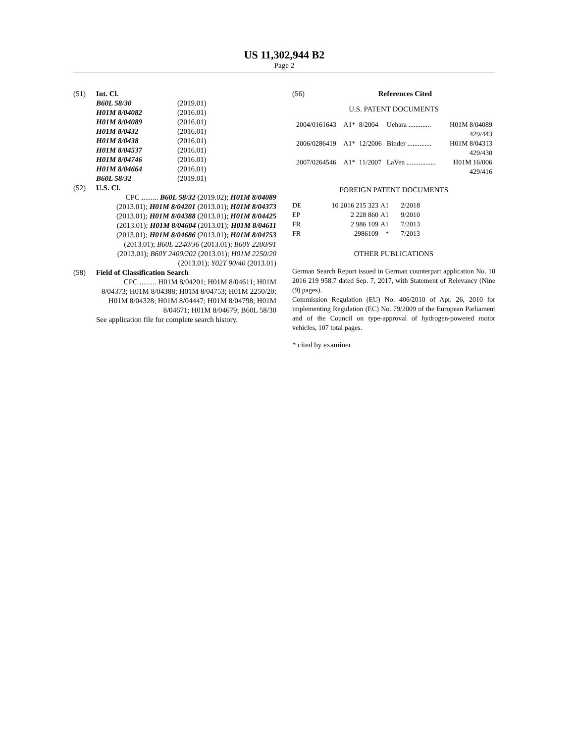US 11,302,944 B2
Page 2
(51) Int. Cl.
| B60L 58/30 | (2019.01) |
| H01M 8/04082 | (2016.01) |
| H01M 8/04089 | (2016.01) |
| H01M 8/0432 | (2016.01) |
| H01M 8/0438 | (2016.01) |
| H01M 8/04537 | (2016.01) |
| H01M 8/04746 | (2016.01) |
| H01M 8/04664 | (2016.01) |
| B60L 58/32 | (2019.01) |
(52) U.S. Cl.
CPC ......... B60L 58/32 (2019.02); H01M 8/04089 (2013.01); H01M 8/04201 (2013.01); H01M 8/04373 (2013.01); H01M 8/04388 (2013.01); H01M 8/04425 (2013.01); H01M 8/04604 (2013.01); H01M 8/04611 (2013.01); H01M 8/04686 (2013.01); H01M 8/04753 (2013.01); B60L 2240/36 (2013.01); B60Y 2200/91 (2013.01); B60Y 2400/202 (2013.01); H01M 2250/20 (2013.01); Y02T 90/40 (2013.01)
(58) Field of Classification Search
CPC ......... H01M 8/04201; H01M 8/04611; H01M 8/04373; H01M 8/04388; H01M 8/04753; H01M 2250/20; H01M 8/04328; H01M 8/04447; H01M 8/04798; H01M 8/04671; H01M 8/04679; B60L 58/30
See application file for complete search history.
(56) References Cited
U.S. PATENT DOCUMENTS
| 2004/0161643 | A1* | 8/2004 | Uehara ............. | H01M 8/04089 429/443 |
| 2006/0286419 | A1* | 12/2006 | Binder .............. | H01M 8/04313 429/430 |
| 2007/0264546 | A1* | 11/2007 | LaVen ................. | H01M 16/006 429/416 |
FOREIGN PATENT DOCUMENTS
| DE | 10 2016 215 323 | A1 | 2/2018 |
| EP | 2 228 860 | A1 | 9/2010 |
| FR | 2 986 109 | A1 | 7/2013 |
| FR | 2986109 | * | 7/2013 |
OTHER PUBLICATIONS
German Search Report issued in German counterpart application No. 10 2016 219 958.7 dated Sep. 7, 2017, with Statement of Relevancy (Nine (9) pages).
Commission Regulation (EU) No. 406/2010 of Apr. 26, 2010 for implementing Regulation (EC) No. 79/2009 of the European Parliament and of the Council on type-approval of hydrogen-powered motor vehicles, 107 total pages.
* cited by examiner